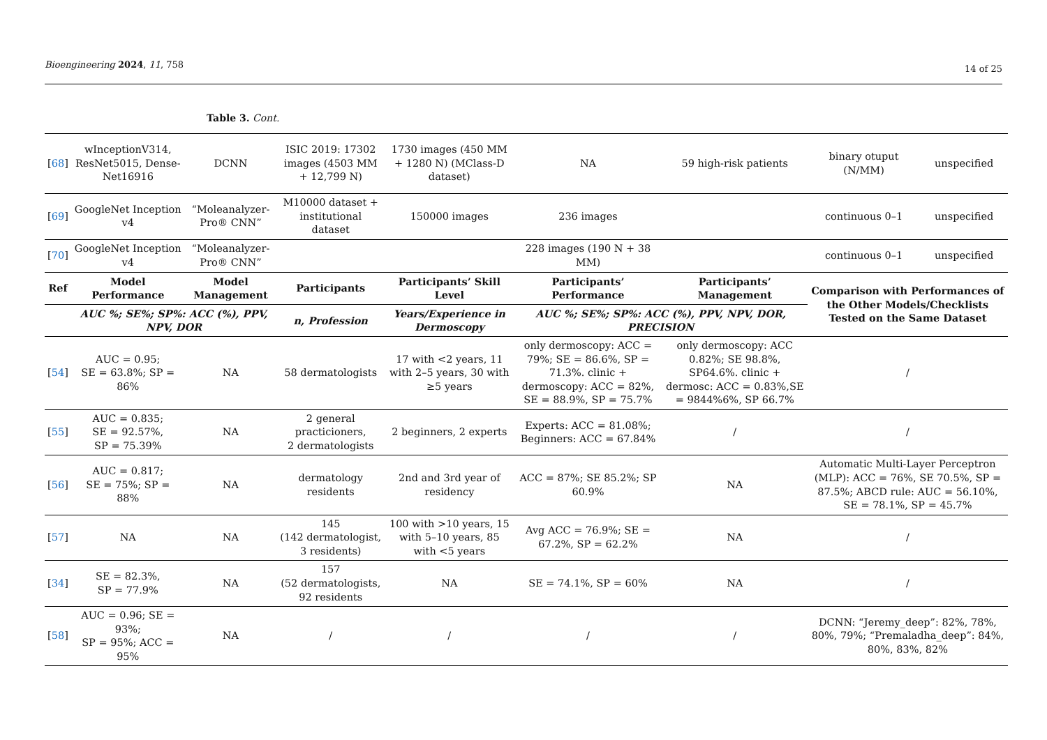Bioengineering 2024, 11, 758 14 of 25
Table 3. Cont.
| [ 68 ] | wInceptionV314, ResNet5015, Dense-Net16916 | DCNN | ISIC 2019: 17302 images (4503 MM + 12,799 N) | 1730 images (450 MM + 1280 N) (MClass-D dataset) | NA | 59 high-risk patients | binary otuput (N/MM) | unspecified |
| [ 69 ] | GoogleNet Inception v4 | “Moleanalyzer-Pro® CNN” | M10000 dataset + institutional dataset | 150000 images | 236 images | | continuous 0–1 | unspecified |
| [ 70 ] | GoogleNet Inception v4 | “Moleanalyzer-Pro® CNN” | | | 228 images (190 N + 38 MM) | | continuous 0–1 | unspecified |
| Ref | Model Performance | Model Management | Participants | Participants’ Skill Level | Participants’ Performance | Participants’ Management | Comparison with Performances of the Other Models/Checklists Tested on the Same Dataset | |
| | AUC %; SE%; SP%: ACC (%), PPV, NPV, DOR | | n, Profession | Years/Experience in Dermoscopy | AUC %; SE%; SP%: ACC (%), PPV, NPV, DOR, PRECISION | | | |
| [ 54 ] | AUC = 0.95; SE = 63.8%; SP = 86% | NA | 58 dermatologists | 17 with <2 years, 11 with 2–5 years, 30 with ≥5 years | only dermoscopy: ACC = 79%; SE = 86.6%, SP = 71.3%. clinic + dermoscopy: ACC = 82%, SE = 88.9%, SP = 75.7% | only dermoscopy: ACC 0.82%; SE 98.8%, SP64.6%. clinic + dermosc: ACC = 0.83%,SE = 9844%6%, SP 66.7% | / | |
| [ 55 ] | AUC = 0.835; SE = 92.57%, SP = 75.39% | NA | 2 general practicioners, 2 dermatologists | 2 beginners, 2 experts | Experts: ACC = 81.08%; Beginners: ACC = 67.84% | / | / | |
| [ 56 ] | AUC = 0.817; SE = 75%; SP = 88% | NA | dermatology residents | 2nd and 3rd year of residency | ACC = 87%; SE 85.2%; SP 60.9% | NA | Automatic Multi-Layer Perceptron (MLP): ACC = 76%, SE 70.5%, SP = 87.5%; ABCD rule: AUC = 56.10%, SE = 78.1%, SP = 45.7% | |
| [ 57 ] | NA | NA | 145 (142 dermatologist, 3 residents) | 100 with >10 years, 15 with 5–10 years, 85 with <5 years | Avg ACC = 76.9%; SE = 67.2%, SP = 62.2% | NA | / | |
| [ 34 ] | SE = 82.3%, SP = 77.9% | NA | 157 (52 dermatologists, 92 residents | NA | SE = 74.1%, SP = 60% | NA | / | |
| [ 58 ] | AUC = 0.96; SE = 93%; SP = 95%; ACC = 95% | NA | / | / | / | / | DCNN: “Jeremy_deep”: 82%, 78%, 80%, 79%; “Premaladha_deep”: 84%, 80%, 83%, 82% | |